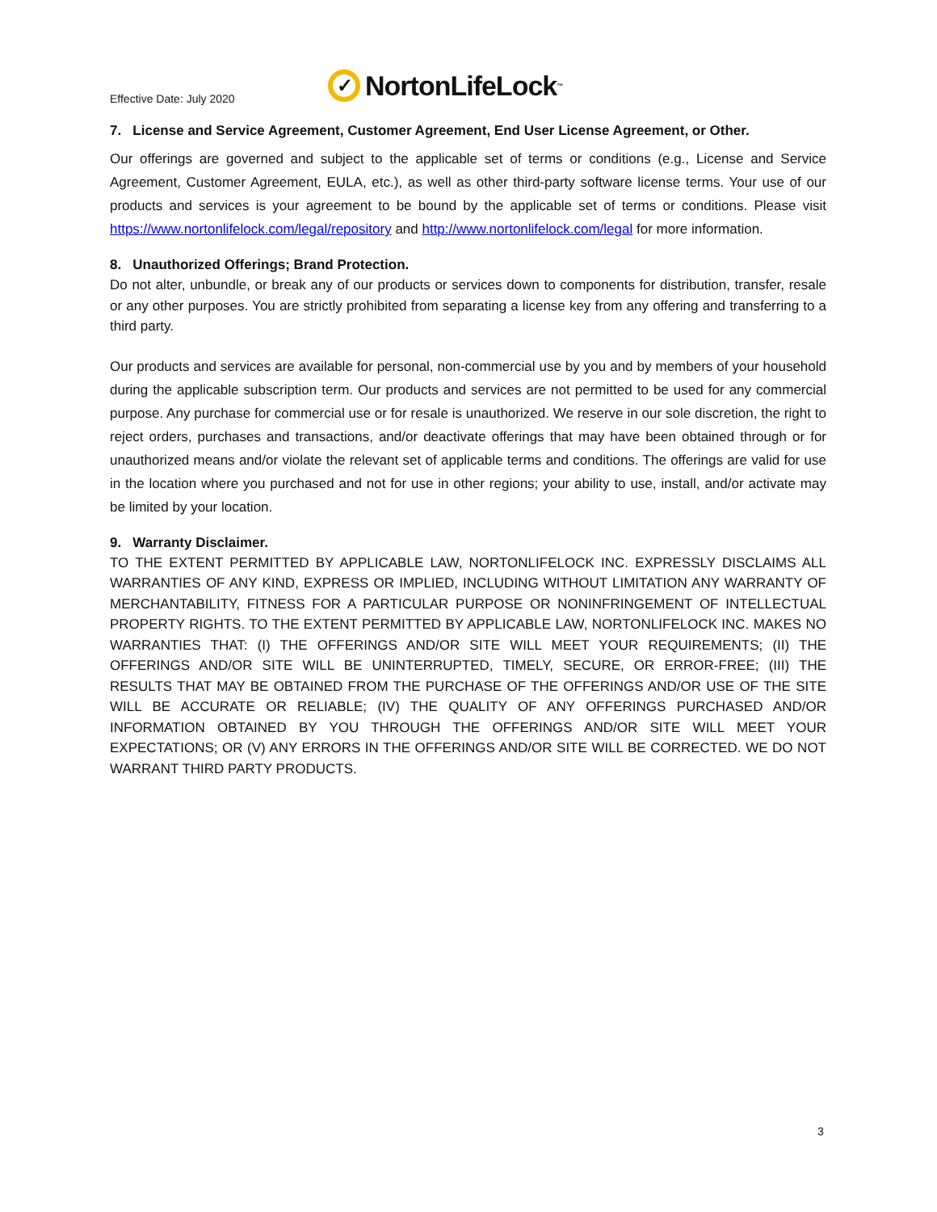Effective Date: July 2020
✓
Norton LifeLock<sup>™</sup>
7. License and Service Agreement, Customer Agreement, End User License Agreement, or Other.
Our offerings are governed and subject to the applicable set of terms or conditions (e.g., License and Service Agreement, Customer Agreement, EULA, etc.), as well as other third-party software license terms. Your use of our products and services is your agreement to be bound by the applicable set of terms or conditions. Please visit https://www.nortonlifelock.com/legal/repository and http://www.nortonlifelock.com/legal for more information.
8. Unauthorized Offerings; Brand Protection.
Do not alter, unbundle, or break any of our products or services down to components for distribution, transfer, resale or any other purposes. You are strictly prohibited from separating a license key from any offering and transferring to a third party.
Our products and services are available for personal, non-commercial use by you and by members of your household during the applicable subscription term. Our products and services are not permitted to be used for any commercial purpose. Any purchase for commercial use or for resale is unauthorized. We reserve in our sole discretion, the right to reject orders, purchases and transactions, and/or deactivate offerings that may have been obtained through or for unauthorized means and/or violate the relevant set of applicable terms and conditions. The offerings are valid for use in the location where you purchased and not for use in other regions; your ability to use, install, and/or activate may be limited by your location.
9. Warranty Disclaimer.
TO THE EXTENT PERMITTED BY APPLICABLE LAW, NORTONLIFELOCK INC. EXPRESSLY DISCLAIMS ALL WARRANTIES OF ANY KIND, EXPRESS OR IMPLIED, INCLUDING WITHOUT LIMITATION ANY WARRANTY OF MERCHANTABILITY, FITNESS FOR A PARTICULAR PURPOSE OR NONINFRINGEMENT OF INTELLECTUAL PROPERTY RIGHTS. TO THE EXTENT PERMITTED BY APPLICABLE LAW, NORTONLIFELOCK INC. MAKES NO WARRANTIES THAT: (I) THE OFFERINGS AND/OR SITE WILL MEET YOUR REQUIREMENTS; (II) THE OFFERINGS AND/OR SITE WILL BE UNINTERRUPTED, TIMELY, SECURE, OR ERROR-FREE; (III) THE RESULTS THAT MAY BE OBTAINED FROM THE PURCHASE OF THE OFFERINGS AND/OR USE OF THE SITE WILL BE ACCURATE OR RELIABLE; (IV) THE QUALITY OF ANY OFFERINGS PURCHASED AND/OR INFORMATION OBTAINED BY YOU THROUGH THE OFFERINGS AND/OR SITE WILL MEET YOUR EXPECTATIONS; OR (V) ANY ERRORS IN THE OFFERINGS AND/OR SITE WILL BE CORRECTED. WE DO NOT WARRANT THIRD PARTY PRODUCTS.
3